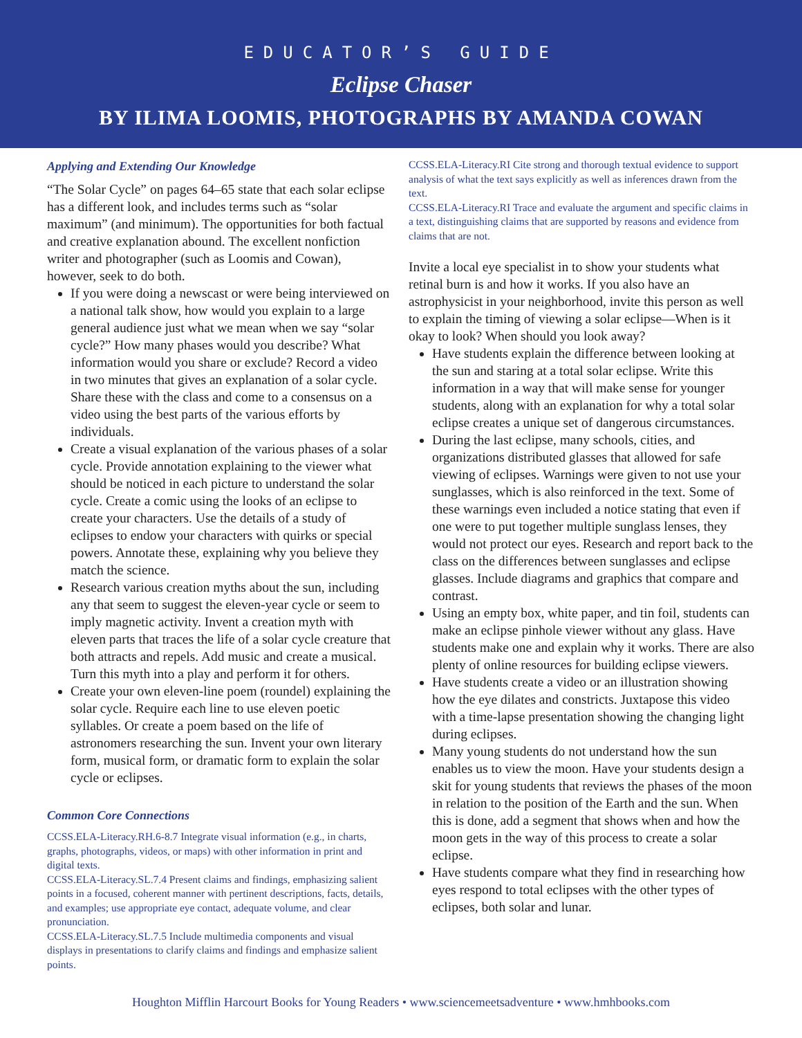EDUCATOR’S GUIDE
Eclipse Chaser
BY ILIMA LOOMIS, PHOTOGRAPHS BY AMANDA COWAN
Applying and Extending Our Knowledge
“The Solar Cycle” on pages 64–65 state that each solar eclipse has a different look, and includes terms such as “solar maximum” (and minimum). The opportunities for both factual and creative explanation abound. The excellent nonfiction writer and photographer (such as Loomis and Cowan), however, seek to do both.
If you were doing a newscast or were being interviewed on a national talk show, how would you explain to a large general audience just what we mean when we say “solar cycle?” How many phases would you describe? What information would you share or exclude? Record a video in two minutes that gives an explanation of a solar cycle. Share these with the class and come to a consensus on a video using the best parts of the various efforts by individuals.
Create a visual explanation of the various phases of a solar cycle. Provide annotation explaining to the viewer what should be noticed in each picture to understand the solar cycle. Create a comic using the looks of an eclipse to create your characters. Use the details of a study of eclipses to endow your characters with quirks or special powers. Annotate these, explaining why you believe they match the science.
Research various creation myths about the sun, including any that seem to suggest the eleven-year cycle or seem to imply magnetic activity. Invent a creation myth with eleven parts that traces the life of a solar cycle creature that both attracts and repels. Add music and create a musical. Turn this myth into a play and perform it for others.
Create your own eleven-line poem (roundel) explaining the solar cycle. Require each line to use eleven poetic syllables. Or create a poem based on the life of astronomers researching the sun. Invent your own literary form, musical form, or dramatic form to explain the solar cycle or eclipses.
Common Core Connections
CCSS.ELA-Literacy.RH.6-8.7 Integrate visual information (e.g., in charts, graphs, photographs, videos, or maps) with other information in print and digital texts.
CCSS.ELA-Literacy.SL.7.4 Present claims and findings, emphasizing salient points in a focused, coherent manner with pertinent descriptions, facts, details, and examples; use appropriate eye contact, adequate volume, and clear pronunciation.
CCSS.ELA-Literacy.SL.7.5 Include multimedia components and visual displays in presentations to clarify claims and findings and emphasize salient points.
CCSS.ELA-Literacy.RI Cite strong and thorough textual evidence to support analysis of what the text says explicitly as well as inferences drawn from the text.
CCSS.ELA-Literacy.RI Trace and evaluate the argument and specific claims in a text, distinguishing claims that are supported by reasons and evidence from claims that are not.
Invite a local eye specialist in to show your students what retinal burn is and how it works. If you also have an astrophysicist in your neighborhood, invite this person as well to explain the timing of viewing a solar eclipse—When is it okay to look? When should you look away?
Have students explain the difference between looking at the sun and staring at a total solar eclipse. Write this information in a way that will make sense for younger students, along with an explanation for why a total solar eclipse creates a unique set of dangerous circumstances.
During the last eclipse, many schools, cities, and organizations distributed glasses that allowed for safe viewing of eclipses. Warnings were given to not use your sunglasses, which is also reinforced in the text. Some of these warnings even included a notice stating that even if one were to put together multiple sunglass lenses, they would not protect our eyes. Research and report back to the class on the differences between sunglasses and eclipse glasses. Include diagrams and graphics that compare and contrast.
Using an empty box, white paper, and tin foil, students can make an eclipse pinhole viewer without any glass. Have students make one and explain why it works. There are also plenty of online resources for building eclipse viewers.
Have students create a video or an illustration showing how the eye dilates and constricts. Juxtapose this video with a time-lapse presentation showing the changing light during eclipses.
Many young students do not understand how the sun enables us to view the moon. Have your students design a skit for young students that reviews the phases of the moon in relation to the position of the Earth and the sun. When this is done, add a segment that shows when and how the moon gets in the way of this process to create a solar eclipse.
Have students compare what they find in researching how eyes respond to total eclipses with the other types of eclipses, both solar and lunar.
Houghton Mifflin Harcourt Books for Young Readers • www.sciencemeetsadventure • www.hmhbooks.com